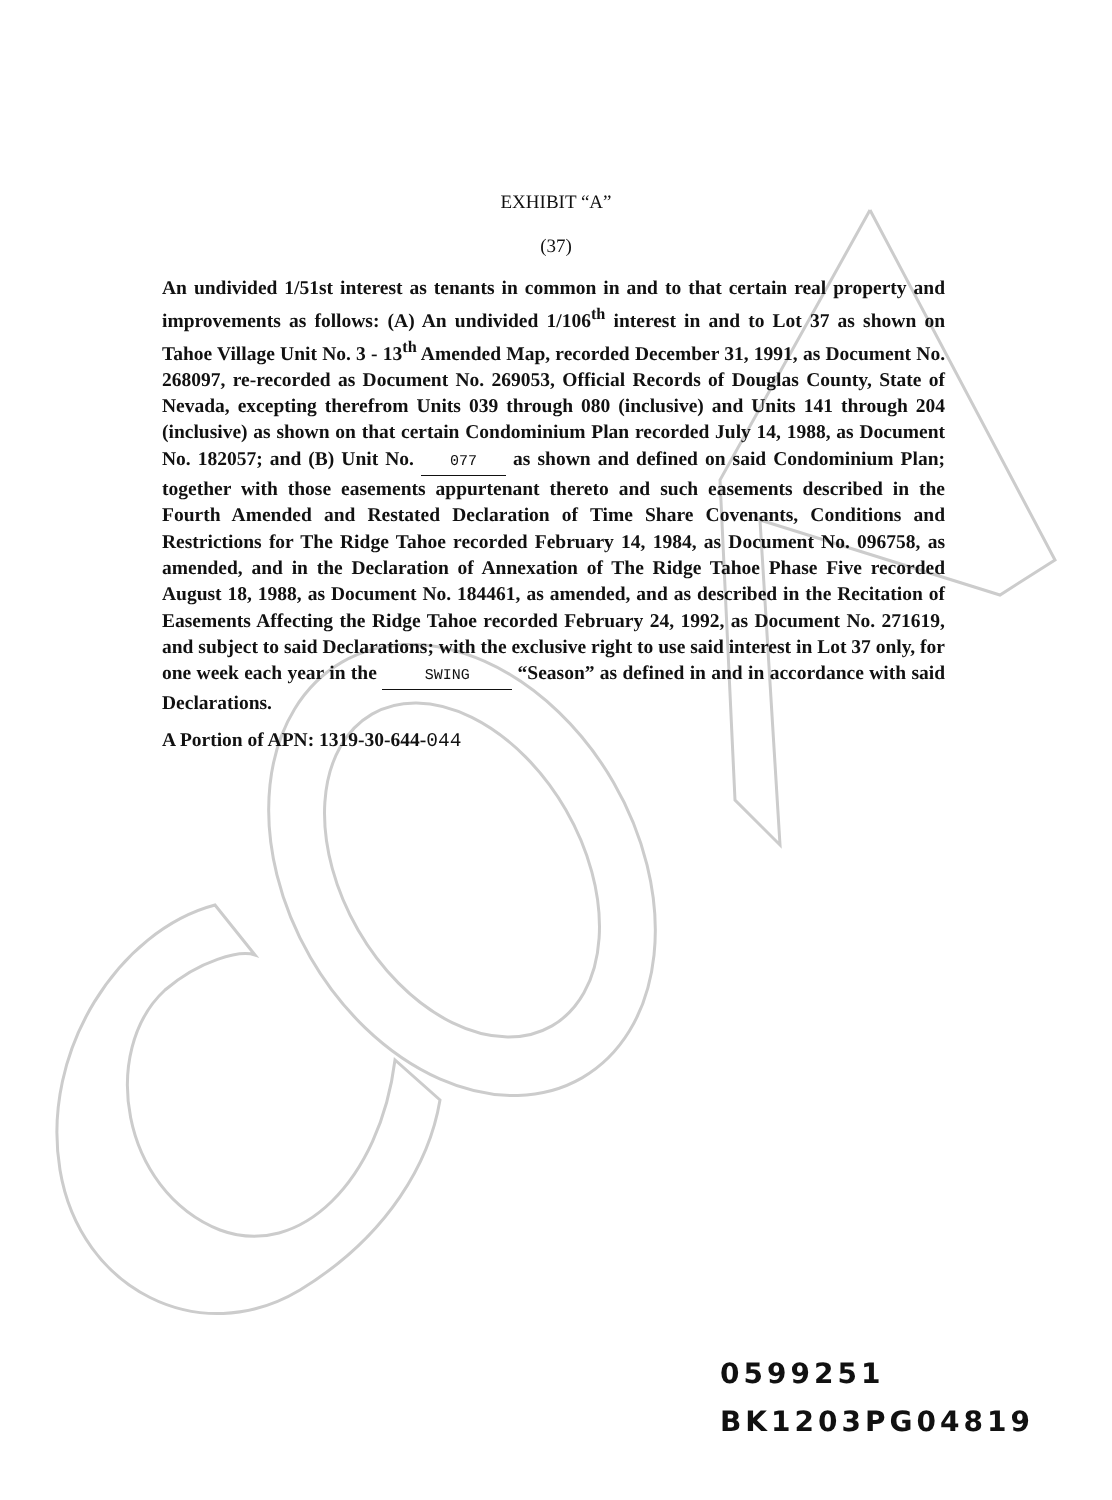EXHIBIT “A”
(37)
An undivided 1/51st interest as tenants in common in and to that certain real property and improvements as follows: (A) An undivided 1/106<sup>th</sup> interest in and to Lot 37 as shown on Tahoe Village Unit No. 3 - 13<sup>th</sup> Amended Map, recorded December 31, 1991, as Document No. 268097, re-recorded as Document No. 269053, Official Records of Douglas County, State of Nevada, excepting therefrom Units 039 through 080 (inclusive) and Units 141 through 204 (inclusive) as shown on that certain Condominium Plan recorded July 14, 1988, as Document No. 182057; and (B) Unit No. 077 as shown and defined on said Condominium Plan; together with those easements appurtenant thereto and such easements described in the Fourth Amended and Restated Declaration of Time Share Covenants, Conditions and Restrictions for The Ridge Tahoe recorded February 14, 1984, as Document No. 096758, as amended, and in the Declaration of Annexation of The Ridge Tahoe Phase Five recorded August 18, 1988, as Document No. 184461, as amended, and as described in the Recitation of Easements Affecting the Ridge Tahoe recorded February 24, 1992, as Document No. 271619, and subject to said Declarations; with the exclusive right to use said interest in Lot 37 only, for one week each year in the SWING “Season” as defined in and in accordance with said Declarations.
A Portion of APN: 1319-30-644-044
0599251
BK1203PG04819